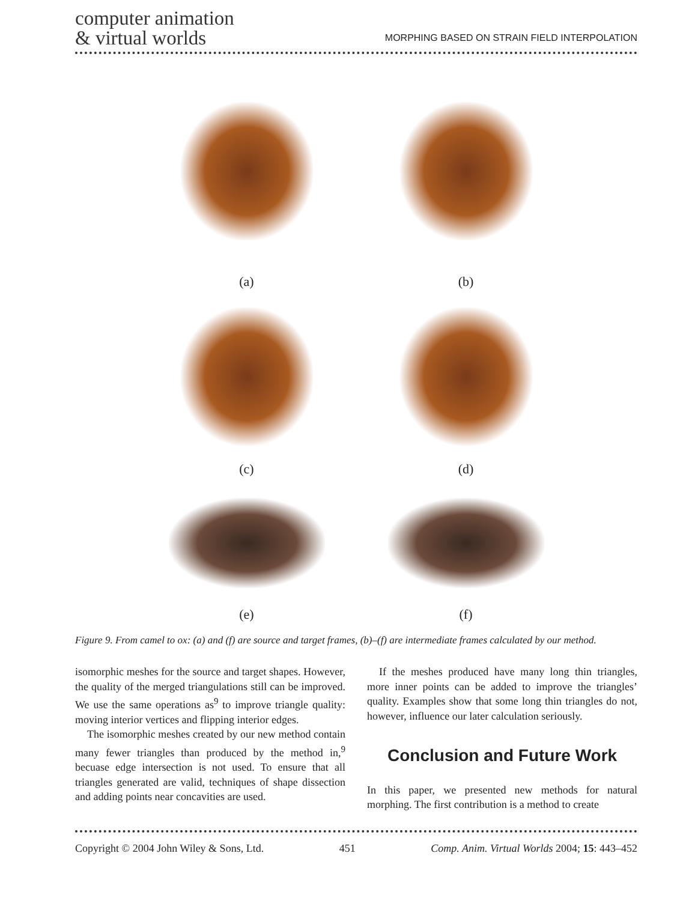computer animation
& virtual worlds
MORPHING BASED ON STRAIN FIELD INTERPOLATION
(a)
(b)
(c)
(d)
(e)
(f)
Figure 9. From camel to ox: (a) and (f) are source and target frames, (b)–(f) are intermediate frames calculated by our method.
isomorphic meshes for the source and target shapes. However, the quality of the merged triangulations still can be improved. We use the same operations as<sup>9</sup> to improve triangle quality: moving interior vertices and flipping interior edges.
The isomorphic meshes created by our new method contain many fewer triangles than produced by the method in,<sup>9</sup> becuase edge intersection is not used. To ensure that all triangles generated are valid, techniques of shape dissection and adding points near concavities are used.
If the meshes produced have many long thin triangles, more inner points can be added to improve the triangles’ quality. Examples show that some long thin triangles do not, however, influence our later calculation seriously.
Conclusion and Future Work
In this paper, we presented new methods for natural morphing. The first contribution is a method to create
Copyright © 2004 John Wiley & Sons, Ltd. 451 Comp. Anim. Virtual Worlds 2004; 15: 443–452